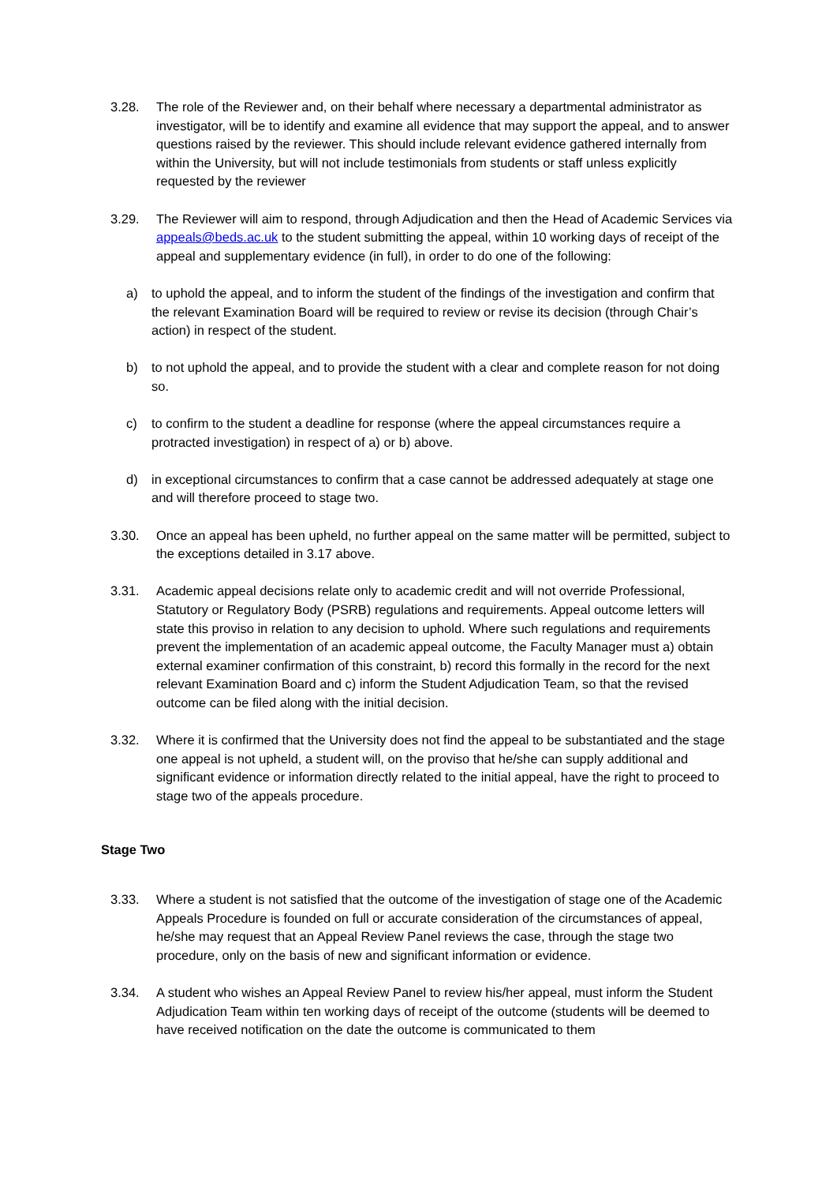3.28. The role of the Reviewer and, on their behalf where necessary a departmental administrator as investigator, will be to identify and examine all evidence that may support the appeal, and to answer questions raised by the reviewer. This should include relevant evidence gathered internally from within the University, but will not include testimonials from students or staff unless explicitly requested by the reviewer
3.29. The Reviewer will aim to respond, through Adjudication and then the Head of Academic Services via appeals@beds.ac.uk to the student submitting the appeal, within 10 working days of receipt of the appeal and supplementary evidence (in full), in order to do one of the following:
a) to uphold the appeal, and to inform the student of the findings of the investigation and confirm that the relevant Examination Board will be required to review or revise its decision (through Chair’s action) in respect of the student.
b) to not uphold the appeal, and to provide the student with a clear and complete reason for not doing so.
c) to confirm to the student a deadline for response (where the appeal circumstances require a protracted investigation) in respect of a) or b) above.
d) in exceptional circumstances to confirm that a case cannot be addressed adequately at stage one and will therefore proceed to stage two.
3.30. Once an appeal has been upheld, no further appeal on the same matter will be permitted, subject to the exceptions detailed in 3.17 above.
3.31. Academic appeal decisions relate only to academic credit and will not override Professional, Statutory or Regulatory Body (PSRB) regulations and requirements. Appeal outcome letters will state this proviso in relation to any decision to uphold. Where such regulations and requirements prevent the implementation of an academic appeal outcome, the Faculty Manager must a) obtain external examiner confirmation of this constraint, b) record this formally in the record for the next relevant Examination Board and c) inform the Student Adjudication Team, so that the revised outcome can be filed along with the initial decision.
3.32. Where it is confirmed that the University does not find the appeal to be substantiated and the stage one appeal is not upheld, a student will, on the proviso that he/she can supply additional and significant evidence or information directly related to the initial appeal, have the right to proceed to stage two of the appeals procedure.
Stage Two
3.33. Where a student is not satisfied that the outcome of the investigation of stage one of the Academic Appeals Procedure is founded on full or accurate consideration of the circumstances of appeal, he/she may request that an Appeal Review Panel reviews the case, through the stage two procedure, only on the basis of new and significant information or evidence.
3.34. A student who wishes an Appeal Review Panel to review his/her appeal, must inform the Student Adjudication Team within ten working days of receipt of the outcome (students will be deemed to have received notification on the date the outcome is communicated to them